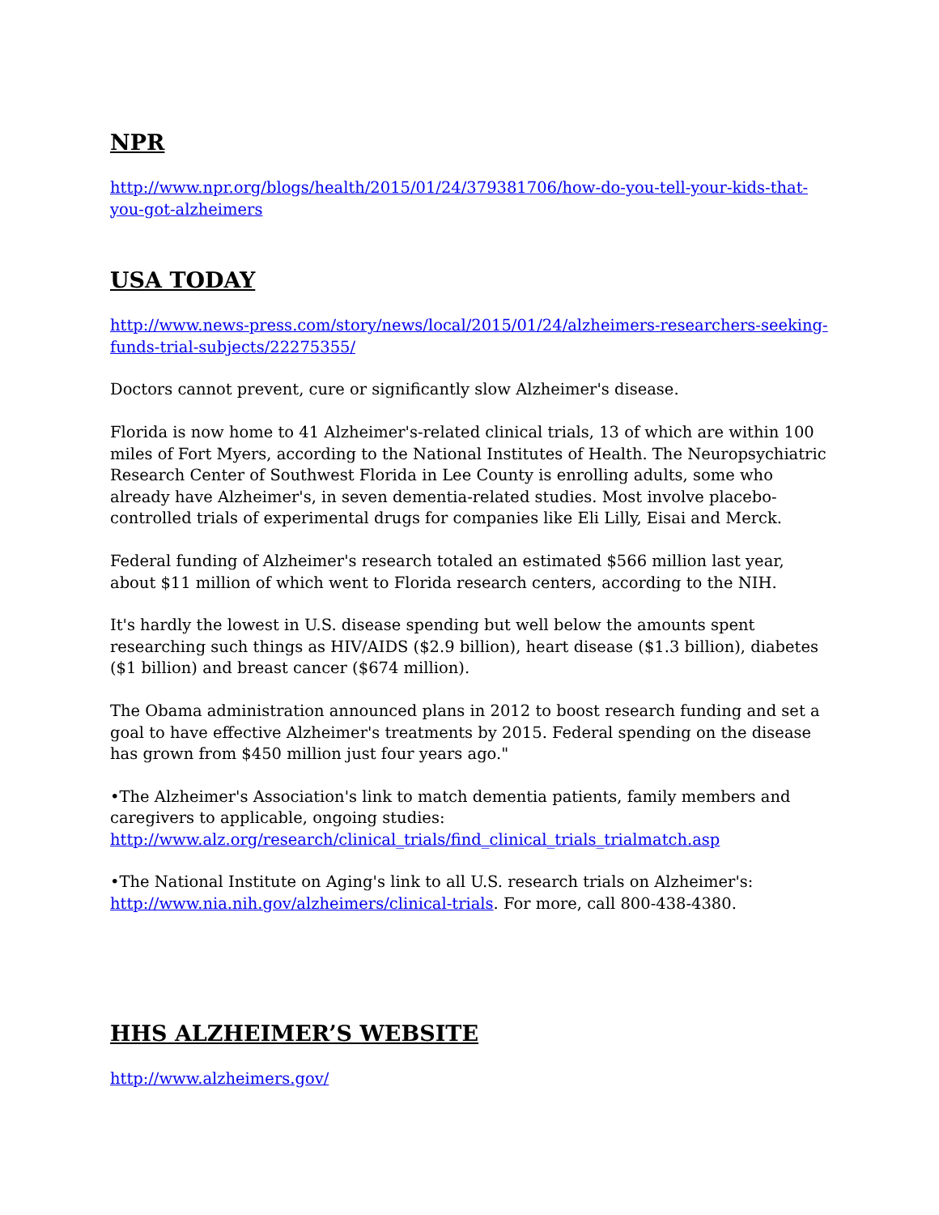NPR
http://www.npr.org/blogs/health/2015/01/24/379381706/how-do-you-tell-your-kids-that-you-got-alzheimers
USA TODAY
http://www.news-press.com/story/news/local/2015/01/24/alzheimers-researchers-seeking-funds-trial-subjects/22275355/
Doctors cannot prevent, cure or significantly slow Alzheimer's disease.
Florida is now home to 41 Alzheimer's-related clinical trials, 13 of which are within 100 miles of Fort Myers, according to the National Institutes of Health. The Neuropsychiatric Research Center of Southwest Florida in Lee County is enrolling adults, some who already have Alzheimer's, in seven dementia-related studies. Most involve placebo-controlled trials of experimental drugs for companies like Eli Lilly, Eisai and Merck.
Federal funding of Alzheimer's research totaled an estimated $566 million last year, about $11 million of which went to Florida research centers, according to the NIH.
It's hardly the lowest in U.S. disease spending but well below the amounts spent researching such things as HIV/AIDS ($2.9 billion), heart disease ($1.3 billion), diabetes ($1 billion) and breast cancer ($674 million).
The Obama administration announced plans in 2012 to boost research funding and set a goal to have effective Alzheimer's treatments by 2015. Federal spending on the disease has grown from $450 million just four years ago."
•The Alzheimer's Association's link to match dementia patients, family members and caregivers to applicable, ongoing studies: http://www.alz.org/research/clinical_trials/find_clinical_trials_trialmatch.asp
•The National Institute on Aging's link to all U.S. research trials on Alzheimer's: http://www.nia.nih.gov/alzheimers/clinical-trials. For more, call 800-438-4380.
HHS ALZHEIMER’S WEBSITE
http://www.alzheimers.gov/